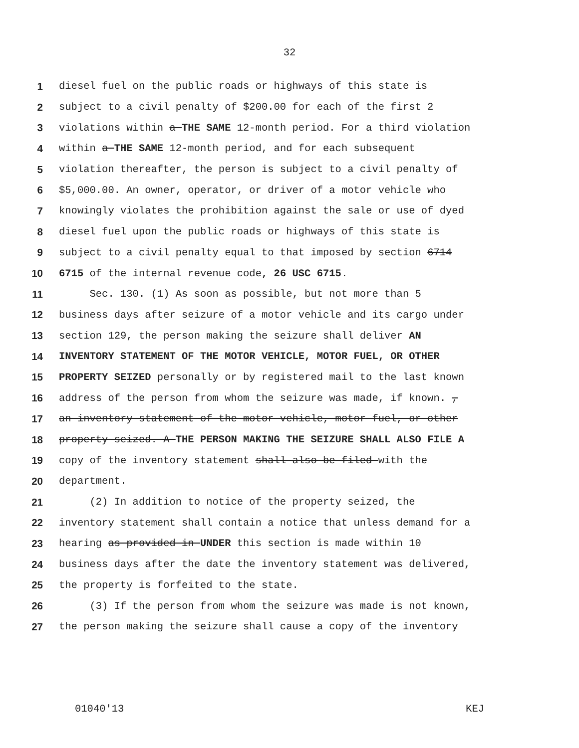32
1 diesel fuel on the public roads or highways of this state is
2 subject to a civil penalty of $200.00 for each of the first 2
3 violations within a THE SAME 12-month period. For a third violation
4 within a THE SAME 12-month period, and for each subsequent
5 violation thereafter, the person is subject to a civil penalty of
6 $5,000.00. An owner, operator, or driver of a motor vehicle who
7 knowingly violates the prohibition against the sale or use of dyed
8 diesel fuel upon the public roads or highways of this state is
9 subject to a civil penalty equal to that imposed by section 6714
10 6715 of the internal revenue code, 26 USC 6715.
11 Sec. 130. (1) As soon as possible, but not more than 5
12 business days after seizure of a motor vehicle and its cargo under
13 section 129, the person making the seizure shall deliver AN
14 INVENTORY STATEMENT OF THE MOTOR VEHICLE, MOTOR FUEL, OR OTHER
15 PROPERTY SEIZED personally or by registered mail to the last known
16 address of the person from whom the seizure was made, if known. ,
17 an inventory statement of the motor vehicle, motor fuel, or other
18 property seized. A THE PERSON MAKING THE SEIZURE SHALL ALSO FILE A
19 copy of the inventory statement shall also be filed with the
20 department.
21 (2) In addition to notice of the property seized, the
22 inventory statement shall contain a notice that unless demand for a
23 hearing as provided in UNDER this section is made within 10
24 business days after the date the inventory statement was delivered,
25 the property is forfeited to the state.
26 (3) If the person from whom the seizure was made is not known,
27 the person making the seizure shall cause a copy of the inventory
01040'13 KEJ